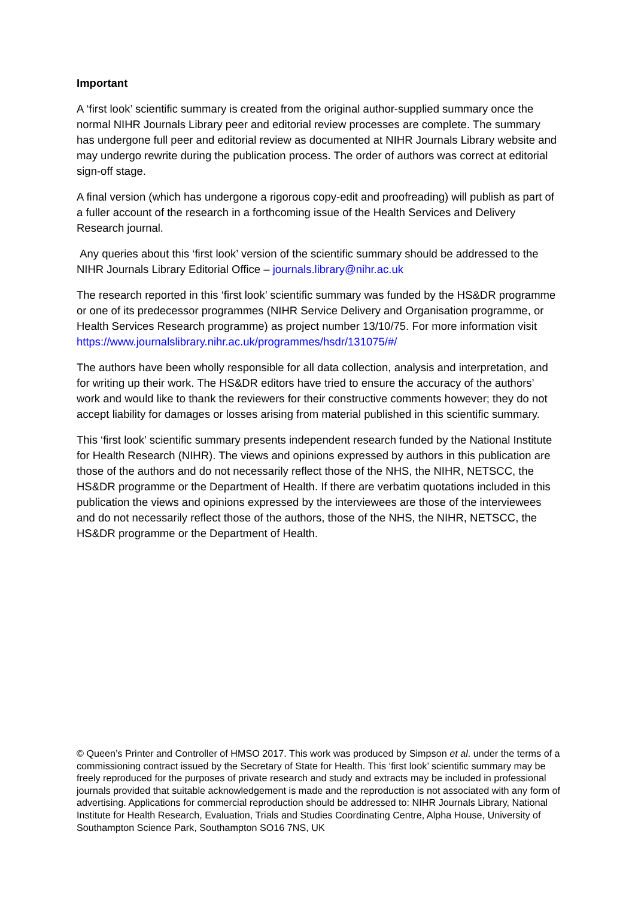Important
A ‘first look’ scientific summary is created from the original author-supplied summary once the normal NIHR Journals Library peer and editorial review processes are complete. The summary has undergone full peer and editorial review as documented at NIHR Journals Library website and may undergo rewrite during the publication process. The order of authors was correct at editorial sign-off stage.
A final version (which has undergone a rigorous copy-edit and proofreading) will publish as part of a fuller account of the research in a forthcoming issue of the Health Services and Delivery Research journal.
Any queries about this ‘first look’ version of the scientific summary should be addressed to the NIHR Journals Library Editorial Office – journals.library@nihr.ac.uk
The research reported in this ‘first look’ scientific summary was funded by the HS&DR programme or one of its predecessor programmes (NIHR Service Delivery and Organisation programme, or Health Services Research programme) as project number 13/10/75. For more information visit https://www.journalslibrary.nihr.ac.uk/programmes/hsdr/131075/#/
The authors have been wholly responsible for all data collection, analysis and interpretation, and for writing up their work. The HS&DR editors have tried to ensure the accuracy of the authors’ work and would like to thank the reviewers for their constructive comments however; they do not accept liability for damages or losses arising from material published in this scientific summary.
This ‘first look’ scientific summary presents independent research funded by the National Institute for Health Research (NIHR). The views and opinions expressed by authors in this publication are those of the authors and do not necessarily reflect those of the NHS, the NIHR, NETSCC, the HS&DR programme or the Department of Health. If there are verbatim quotations included in this publication the views and opinions expressed by the interviewees are those of the interviewees and do not necessarily reflect those of the authors, those of the NHS, the NIHR, NETSCC, the HS&DR programme or the Department of Health.
© Queen’s Printer and Controller of HMSO 2017. This work was produced by Simpson et al. under the terms of a commissioning contract issued by the Secretary of State for Health. This ‘first look’ scientific summary may be freely reproduced for the purposes of private research and study and extracts may be included in professional journals provided that suitable acknowledgement is made and the reproduction is not associated with any form of advertising. Applications for commercial reproduction should be addressed to: NIHR Journals Library, National Institute for Health Research, Evaluation, Trials and Studies Coordinating Centre, Alpha House, University of Southampton Science Park, Southampton SO16 7NS, UK